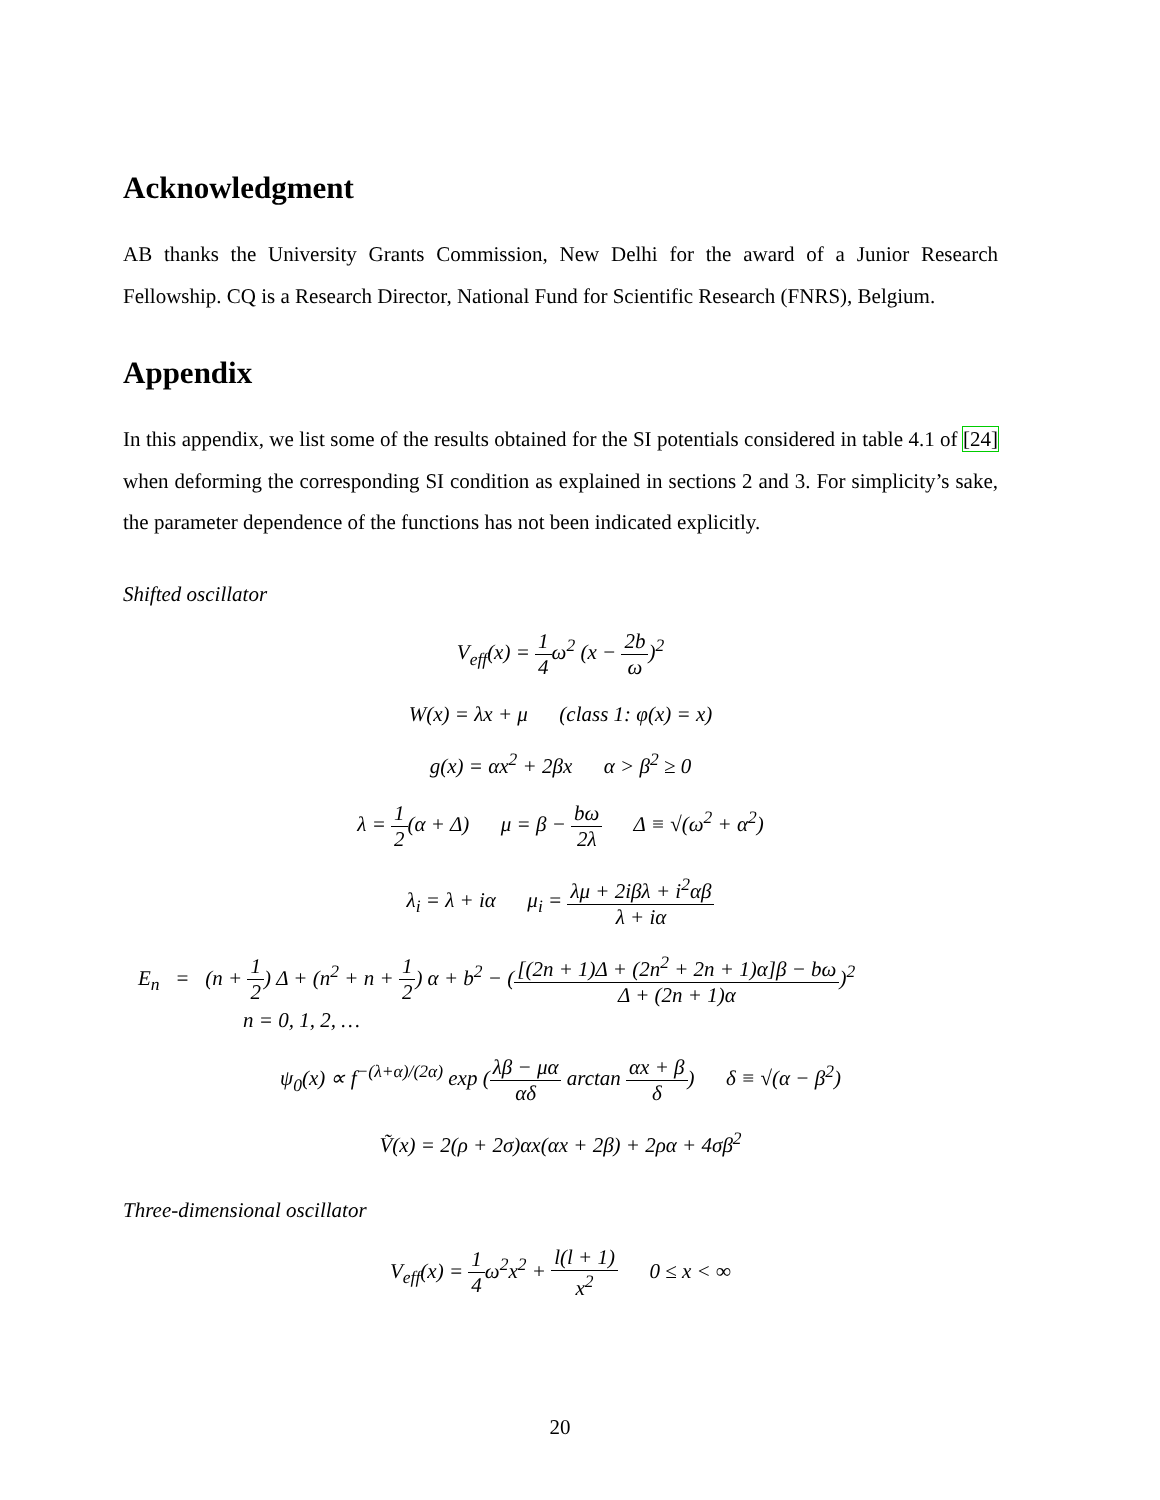Acknowledgment
AB thanks the University Grants Commission, New Delhi for the award of a Junior Research Fellowship. CQ is a Research Director, National Fund for Scientific Research (FNRS), Belgium.
Appendix
In this appendix, we list some of the results obtained for the SI potentials considered in table 4.1 of [24] when deforming the corresponding SI condition as explained in sections 2 and 3. For simplicity’s sake, the parameter dependence of the functions has not been indicated explicitly.
Shifted oscillator
V<sub>eff</sub>(x) = 1 4ω<sup>2</sup> (x − 2b ω)<sup>2</sup>
W(x) = λx + μ (class 1: φ(x) = x)
g(x) = αx<sup>2</sup> + 2βx α > β<sup>2</sup> ≥ 0
λ = 1 2(α + Δ) μ = β − bω 2λ Δ ≡ √(ω<sup>2</sup> + α<sup>2</sup>)
λ<sub>i</sub> = λ + iα μ<sub>i</sub> = λμ + 2iβλ + i<sup>2</sup>αβ λ + iα
E<sub>n</sub> = (n + 1 2) Δ + (n<sup>2</sup> + n + 1 2) α + b<sup>2</sup> − ([(2n + 1)Δ + (2n<sup>2</sup> + 2n + 1)α]β − bω Δ + (2n + 1)α)<sup>2</sup>
n = 0, 1, 2, …
ψ<sub>0</sub>(x) ∝ f<sup>−(λ+α)/(2α)</sup> exp (λβ − μα αδ arctan αx + β δ) δ ≡ √(α − β<sup>2</sup>)
Ṽ(x) = 2(ρ + 2σ)αx(αx + 2β) + 2ρα + 4σβ<sup>2</sup>
Three-dimensional oscillator
V<sub>eff</sub>(x) = 1 4ω<sup>2</sup>x<sup>2</sup> + l(l + 1) x<sup>2</sup> 0 ≤ x < ∞
20